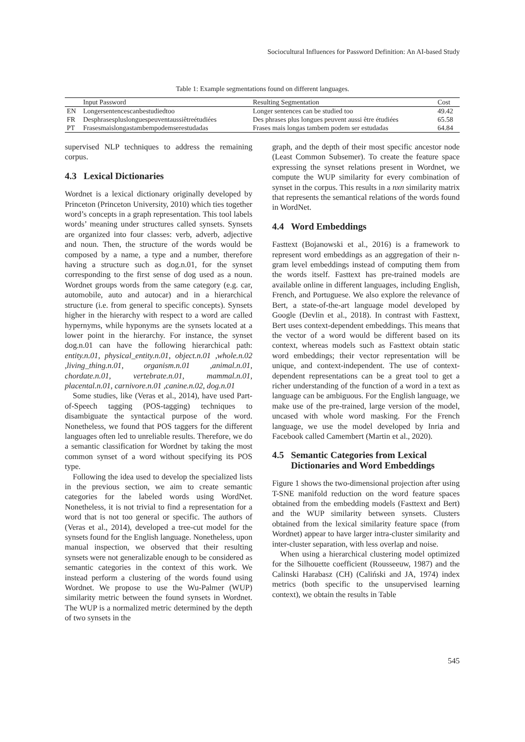Sociocultural Influences for Password Definition: An AI-based Study
Table 1: Example segmentations found on different languages.
| | Input Password | Resulting Segmentation | Cost |
| --- | --- | --- | --- |
| EN | Longersentencescanbestudiedtoo | Longer sentences can be studied too | 49.42 |
| FR | Desphrasespluslonguespeuventaussiêtreétudiées | Des phrases plus longues peuvent aussi être étudiées | 65.58 |
| PT | Frasesmaislongastambempodemserestudadas | Frases mais longas tambem podem ser estudadas | 64.84 |
supervised NLP techniques to address the remaining corpus.
4.3 Lexical Dictionaries
Wordnet is a lexical dictionary originally developed by Princeton (Princeton University, 2010) which ties together word’s concepts in a graph representation. This tool labels words’ meaning under structures called synsets. Synsets are organized into four classes: verb, adverb, adjective and noun. Then, the structure of the words would be composed by a name, a type and a number, therefore having a structure such as dog.n.01, for the synset corresponding to the first sense of dog used as a noun. Wordnet groups words from the same category (e.g. car, automobile, auto and autocar) and in a hierarchical structure (i.e. from general to specific concepts). Synsets higher in the hierarchy with respect to a word are called hypernyms, while hyponyms are the synsets located at a lower point in the hierarchy. For instance, the synset dog.n.01 can have the following hierarchical path: entity.n.01, physical_entity.n.01, object.n.01 ,whole.n.02 ,living_thing.n.01, organism.n.01 ,animal.n.01, chordate.n.01, vertebrate.n.01, mammal.n.01, placental.n.01, carnivore.n.01 ,canine.n.02, dog.n.01
Some studies, like (Veras et al., 2014), have used Part-of-Speech tagging (POS-tagging) techniques to disambiguate the syntactical purpose of the word. Nonetheless, we found that POS taggers for the different languages often led to unreliable results. Therefore, we do a semantic classification for Wordnet by taking the most common synset of a word without specifying its POS type.
Following the idea used to develop the specialized lists in the previous section, we aim to create semantic categories for the labeled words using WordNet. Nonetheless, it is not trivial to find a representation for a word that is not too general or specific. The authors of (Veras et al., 2014), developed a tree-cut model for the synsets found for the English language. Nonetheless, upon manual inspection, we observed that their resulting synsets were not generalizable enough to be considered as semantic categories in the context of this work. We instead perform a clustering of the words found using Wordnet. We propose to use the Wu-Palmer (WUP) similarity metric between the found synsets in Wordnet. The WUP is a normalized metric determined by the depth of two synsets in the
graph, and the depth of their most specific ancestor node (Least Common Subsemer). To create the feature space expressing the synset relations present in Wordnet, we compute the WUP similarity for every combination of synset in the corpus. This results in a nxn similarity matrix that represents the semantical relations of the words found in WordNet.
4.4 Word Embeddings
Fasttext (Bojanowski et al., 2016) is a framework to represent word embeddings as an aggregation of their n-gram level embeddings instead of computing them from the words itself. Fasttext has pre-trained models are available online in different languages, including English, French, and Portuguese. We also explore the relevance of Bert, a state-of-the-art language model developed by Google (Devlin et al., 2018). In contrast with Fasttext, Bert uses context-dependent embeddings. This means that the vector of a word would be different based on its context, whereas models such as Fasttext obtain static word embeddings; their vector representation will be unique, and context-independent. The use of context-dependent representations can be a great tool to get a richer understanding of the function of a word in a text as language can be ambiguous. For the English language, we make use of the pre-trained, large version of the model, uncased with whole word masking. For the French language, we use the model developed by Inria and Facebook called Camembert (Martin et al., 2020).
4.5 Semantic Categories from Lexical
Dictionaries and Word Embeddings
Figure 1 shows the two-dimensional projection after using T-SNE manifold reduction on the word feature spaces obtained from the embedding models (Fasttext and Bert) and the WUP similarity between synsets. Clusters obtained from the lexical similarity feature space (from Wordnet) appear to have larger intra-cluster similarity and inter-cluster separation, with less overlap and noise.
When using a hierarchical clustering model optimized for the Silhouette coefficient (Rousseeuw, 1987) and the Calinski Harabasz (CH) (Caliński and JA, 1974) index metrics (both specific to the unsupervised learning context), we obtain the results in Table
545